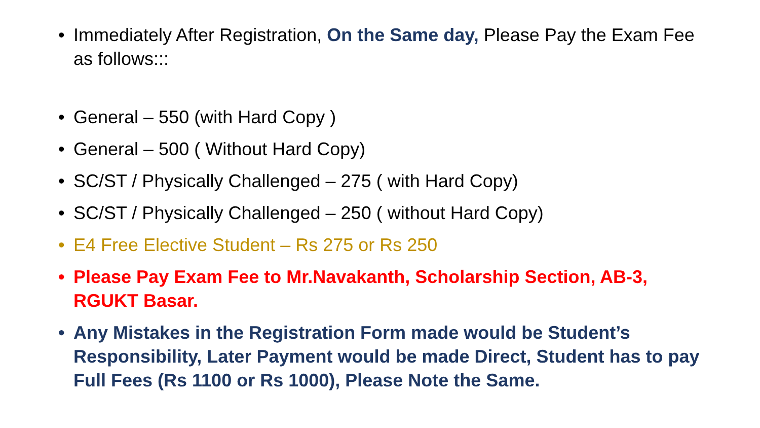• Immediately After Registration, On the Same day, Please Pay the Exam Fee as follows:::
• General – 550 (with Hard Copy )
• General – 500 ( Without Hard Copy)
• SC/ST / Physically Challenged – 275 ( with Hard Copy)
• SC/ST / Physically Challenged – 250 ( without Hard Copy)
• E4 Free Elective Student – Rs 275 or Rs 250
• Please Pay Exam Fee to Mr.Navakanth, Scholarship Section, AB-3, RGUKT Basar.
• Any Mistakes in the Registration Form made would be Student’s Responsibility, Later Payment would be made Direct, Student has to pay Full Fees (Rs 1100 or Rs 1000), Please Note the Same.